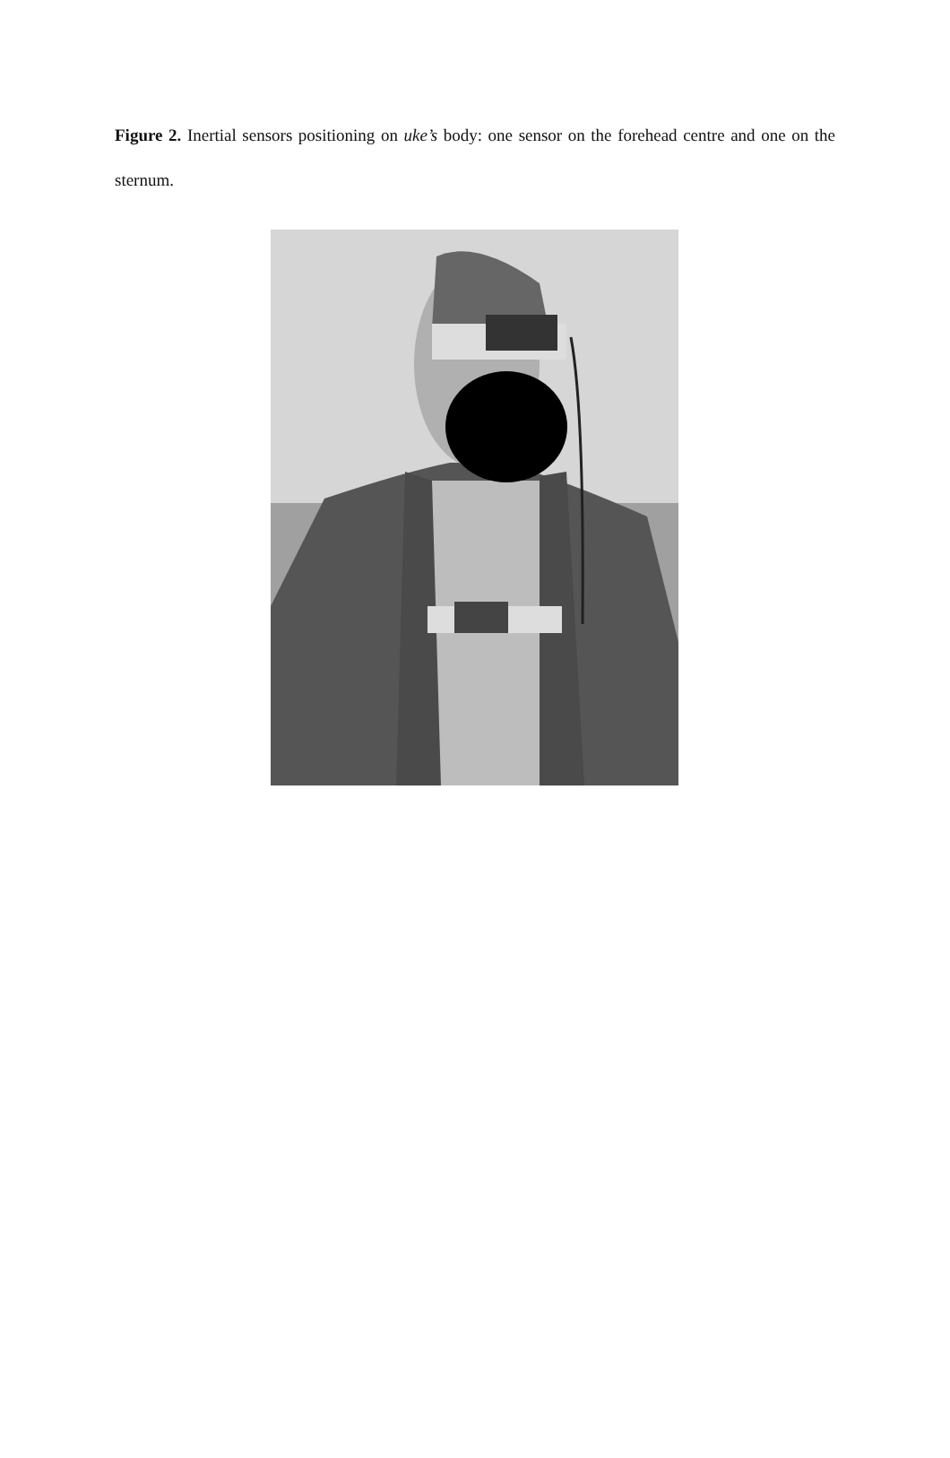Figure 2. Inertial sensors positioning on uke’s body: one sensor on the forehead centre and one on the sternum.